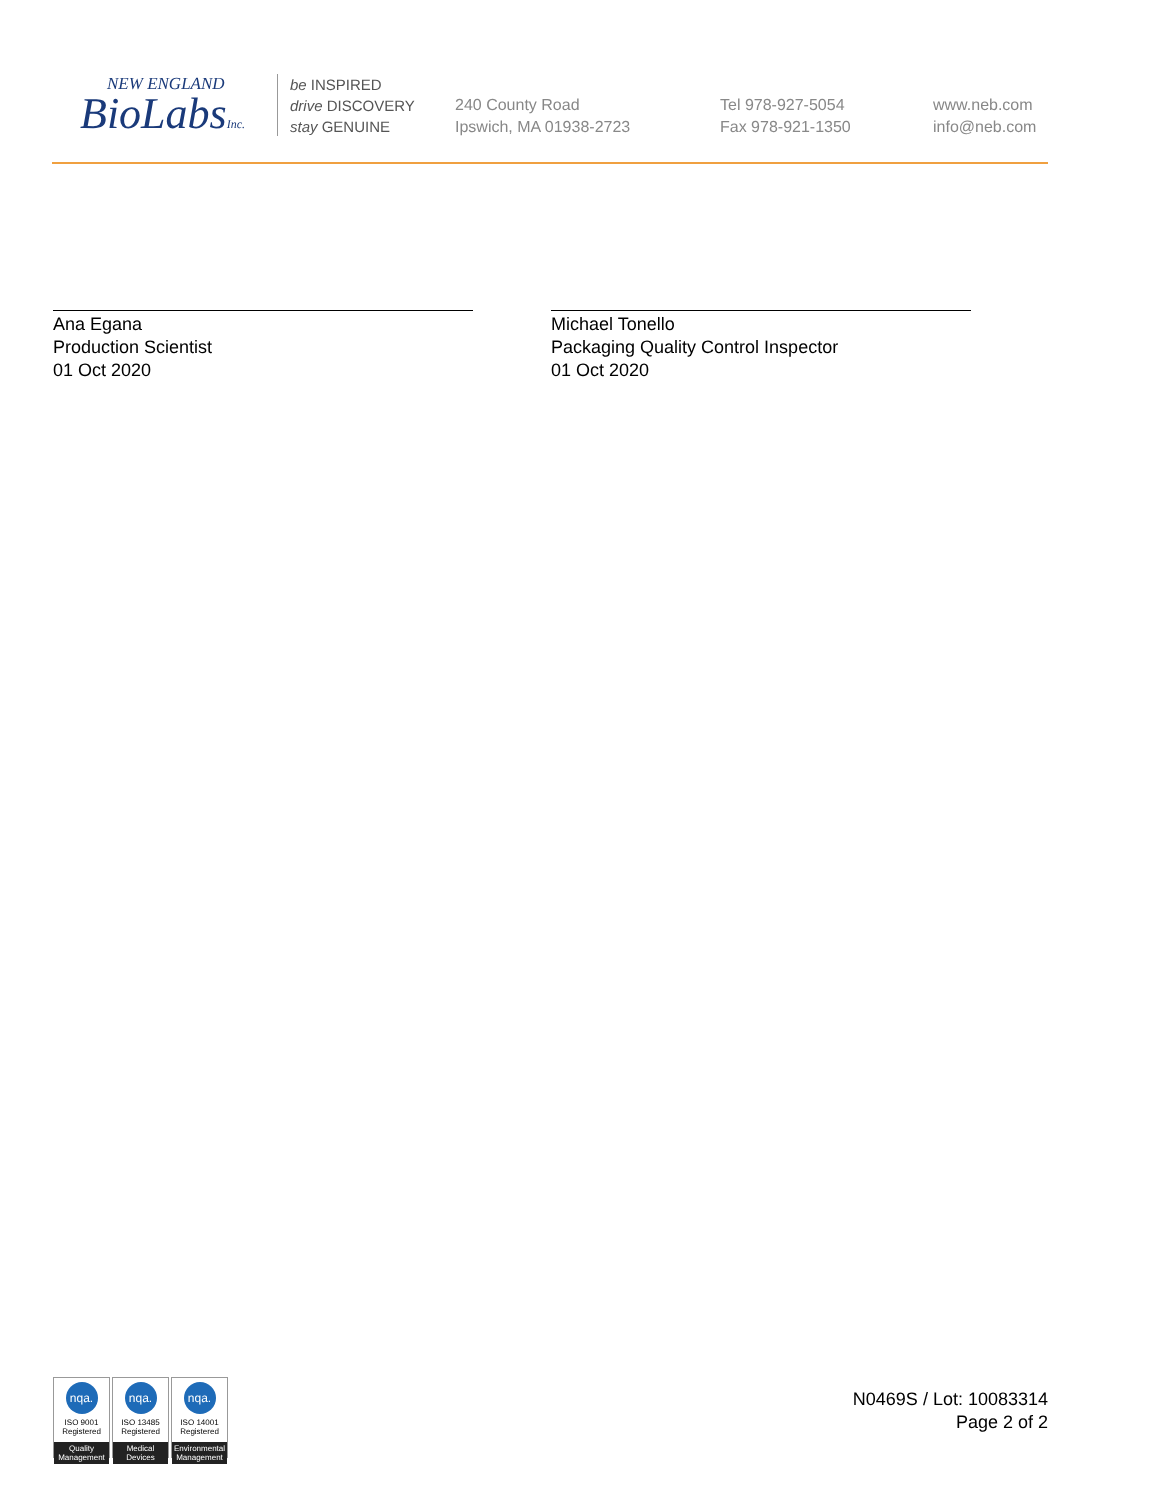NEW ENGLAND
BioLabsInc.
be INSPIRED
drive DISCOVERY
stay GENUINE
240 County Road
Ipswich, MA 01938-2723
Tel 978-927-5054
Fax 978-921-1350
www.neb.com
info@neb.com
Ana Egana
Production Scientist
01 Oct 2020
Michael Tonello
Packaging Quality Control Inspector
01 Oct 2020
nqa.
ISO 9001
Registered
Quality Management
nqa.
ISO 13485
Registered
Medical Devices
nqa.
ISO 14001
Registered
Environmental Management
N0469S / Lot: 10083314
Page 2 of 2